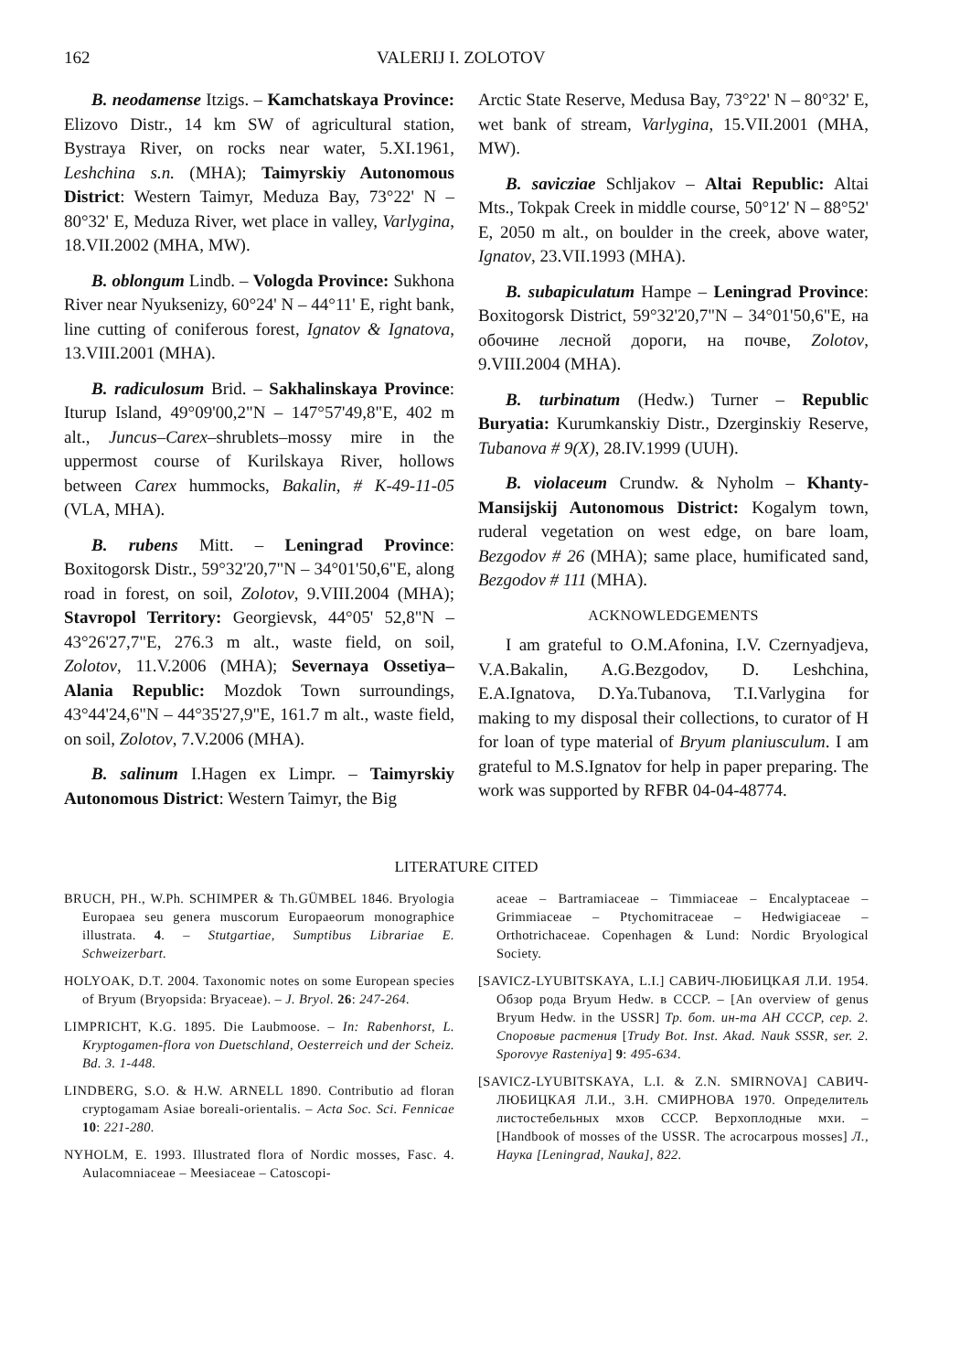162 VALERIJ I. ZOLOTOV
B. neodamense Itzigs. – Kamchatskaya Province: Elizovo Distr., 14 km SW of agricultural station, Bystraya River, on rocks near water, 5.XI.1961, Leshchina s.n. (MHA); Taimyrskiy Autonomous District: Western Taimyr, Meduza Bay, 73°22' N – 80°32' E, Meduza River, wet place in valley, Varlygina, 18.VII.2002 (MHA, MW).
B. oblongum Lindb. – Vologda Province: Sukhona River near Nyuksenizy, 60°24' N – 44°11' E, right bank, line cutting of coniferous forest, Ignatov & Ignatova, 13.VIII.2001 (MHA).
B. radiculosum Brid. – Sakhalinskaya Province: Iturup Island, 49°09'00,2"N – 147°57'49,8"E, 402 m alt., Juncus–Carex–shrublets–mossy mire in the uppermost course of Kurilskaya River, hollows between Carex hummocks, Bakalin, # K-49-11-05 (VLA, MHA).
B. rubens Mitt. – Leningrad Province: Boxitogorsk Distr., 59°32'20,7"N – 34°01'50,6"E, along road in forest, on soil, Zolotov, 9.VIII.2004 (MHA); Stavropol Territory: Georgievsk, 44°05' 52,8"N – 43°26'27,7"E, 276.3 m alt., waste field, on soil, Zolotov, 11.V.2006 (MHA); Severnaya Ossetiya–Alania Republic: Mozdok Town surroundings, 43°44'24,6"N – 44°35'27,9"E, 161.7 m alt., waste field, on soil, Zolotov, 7.V.2006 (MHA).
B. salinum I.Hagen ex Limpr. – Taimyrskiy Autonomous District: Western Taimyr, the Big
Arctic State Reserve, Medusa Bay, 73°22' N – 80°32' E, wet bank of stream, Varlygina, 15.VII.2001 (MHA, MW).
B. savicziae Schljakov – Altai Republic: Altai Mts., Tokpak Creek in middle course, 50°12' N – 88°52' E, 2050 m alt., on boulder in the creek, above water, Ignatov, 23.VII.1993 (MHA).
B. subapiculatum Hampe – Leningrad Province: Boxitogorsk District, 59°32'20,7"N – 34°01'50,6"E, на обочине лесной дороги, на почве, Zolotov, 9.VIII.2004 (MHA).
B. turbinatum (Hedw.) Turner – Republic Buryatia: Kurumkanskiy Distr., Dzerginskiy Reserve, Tubanova # 9(X), 28.IV.1999 (UUH).
B. violaceum Crundw. & Nyholm – Khanty-Mansijskij Autonomous District: Kogalym town, ruderal vegetation on west edge, on bare loam, Bezgodov # 26 (MHA); same place, humificated sand, Bezgodov # 111 (MHA).
ACKNOWLEDGEMENTS
I am grateful to O.M.Afonina, I.V. Czernyadjeva, V.A.Bakalin, A.G.Bezgodov, D. Leshchina, E.A.Ignatova, D.Ya.Tubanova, T.I.Varlygina for making to my disposal their collections, to curator of H for loan of type material of Bryum planiusculum. I am grateful to M.S.Ignatov for help in paper preparing. The work was supported by RFBR 04-04-48774.
LITERATURE CITED
BRUCH, PH., W.Ph. SCHIMPER & Th.GÜMBEL 1846. Bryologia Europaea seu genera muscorum Europaeorum monographice illustrata. 4. – Stutgartiae, Sumptibus Librariae E. Schweizerbart.
HOLYOAK, D.T. 2004. Taxonomic notes on some European species of Bryum (Bryopsida: Bryaceae). – J. Bryol. 26: 247-264.
LIMPRICHT, K.G. 1895. Die Laubmoose. – In: Rabenhorst, L. Kryptogamen-flora von Duetschland, Oesterreich und der Scheiz. Bd. 3. 1-448.
LINDBERG, S.O. & H.W. ARNELL 1890. Contributio ad floran cryptogamam Asiae boreali-orientalis. – Acta Soc. Sci. Fennicae 10: 221-280.
NYHOLM, E. 1993. Illustrated flora of Nordic mosses, Fasc. 4. Aulacomniaceae – Meesiaceae – Catoscopi-
aceae – Bartramiaceae – Timmiaceae – Encalyptaceae – Grimmiaceae – Ptychomitraceae – Hedwigiaceae – Orthotrichaceae. Copenhagen & Lund: Nordic Bryological Society.
[SAVICZ-LYUBITSKAYA, L.I.] САВИЧ-ЛЮБИЦКАЯ Л.И. 1954. Обзор рода Bryum Hedw. в СССР. – [An overview of genus Bryum Hedw. in the USSR] Тр. бот. ин-та АН СССР, сер. 2. Споровые растения [Trudy Bot. Inst. Akad. Nauk SSSR, ser. 2. Sporovye Rasteniya] 9: 495-634.
[SAVICZ-LYUBITSKAYA, L.I. & Z.N. SMIRNOVA] САВИЧ-ЛЮБИЦКАЯ Л.И., З.Н. СМИРНОВА 1970. Определитель листостебельных мхов СССР. Верхоплодные мхи. – [Handbook of mosses of the USSR. The acrocarpous mosses] Л., Наука [Leningrad, Nauka], 822.